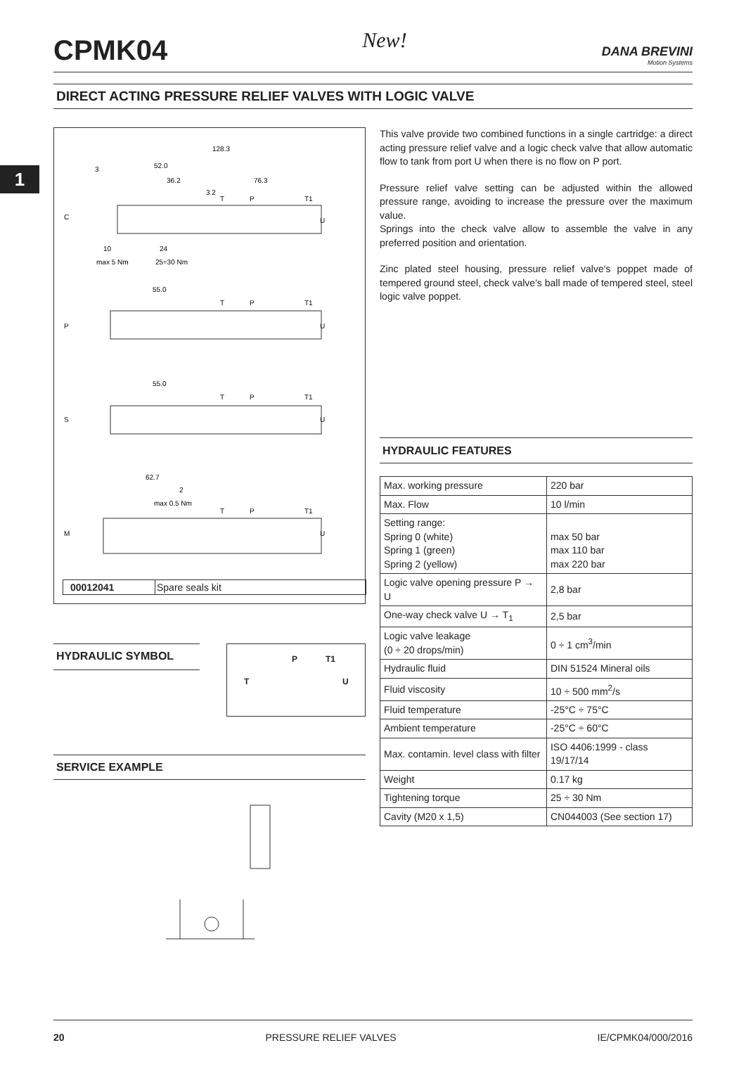1
CPMK04
New!
DANA BREVINI
Motion Systems
DIRECT ACTING PRESSURE RELIEF VALVES WITH LOGIC VALVE
128.3
52.0
36.2
76.3
3.2
3
T
P
T1
U
C
10
24
max 5 Nm
25÷30 Nm
55.0
T
P
T1
P
U
55.0
T
P
T1
S
U
62.7
2
max 0.5 Nm
T
P
T1
M
U
00012041 Spare seals kit
HYDRAULIC SYMBOL
P T1
T U
SERVICE EXAMPLE
This valve provide two combined functions in a single cartridge: a direct acting pressure relief valve and a logic check valve that allow automatic flow to tank from port U when there is no flow on P port.
Pressure relief valve setting can be adjusted within the allowed pressure range, avoiding to increase the pressure over the maximum value.
Springs into the check valve allow to assemble the valve in any preferred position and orientation.
Zinc plated steel housing, pressure relief valve's poppet made of tempered ground steel, check valve's ball made of tempered steel, steel logic valve poppet.
HYDRAULIC FEATURES
| Max. working pressure | 220 bar |
| Max. Flow | 10 l/min |
| Setting range: Spring 0 (white) Spring 1 (green) Spring 2 (yellow) | max 50 bar max 110 bar max 220 bar |
| Logic valve opening pressure P → U | 2,8 bar |
| One-way check valve U → T<sub>1</sub> | 2,5 bar |
| Logic valve leakage (0 ÷ 20 drops/min) | 0 ÷ 1 cm<sup>3</sup>/min |
| Hydraulic fluid | DIN 51524 Mineral oils |
| Fluid viscosity | 10 ÷ 500 mm<sup>2</sup>/s |
| Fluid temperature | -25°C ÷ 75°C |
| Ambient temperature | -25°C ÷ 60°C |
| Max. contamin. level class with filter | ISO 4406:1999 - class 19/17/14 |
| Weight | 0.17 kg |
| Tightening torque | 25 ÷ 30 Nm |
| Cavity (M20 x 1,5) | CN044003 (See section 17) |
20 PRESSURE RELIEF VALVES IE/CPMK04/000/2016